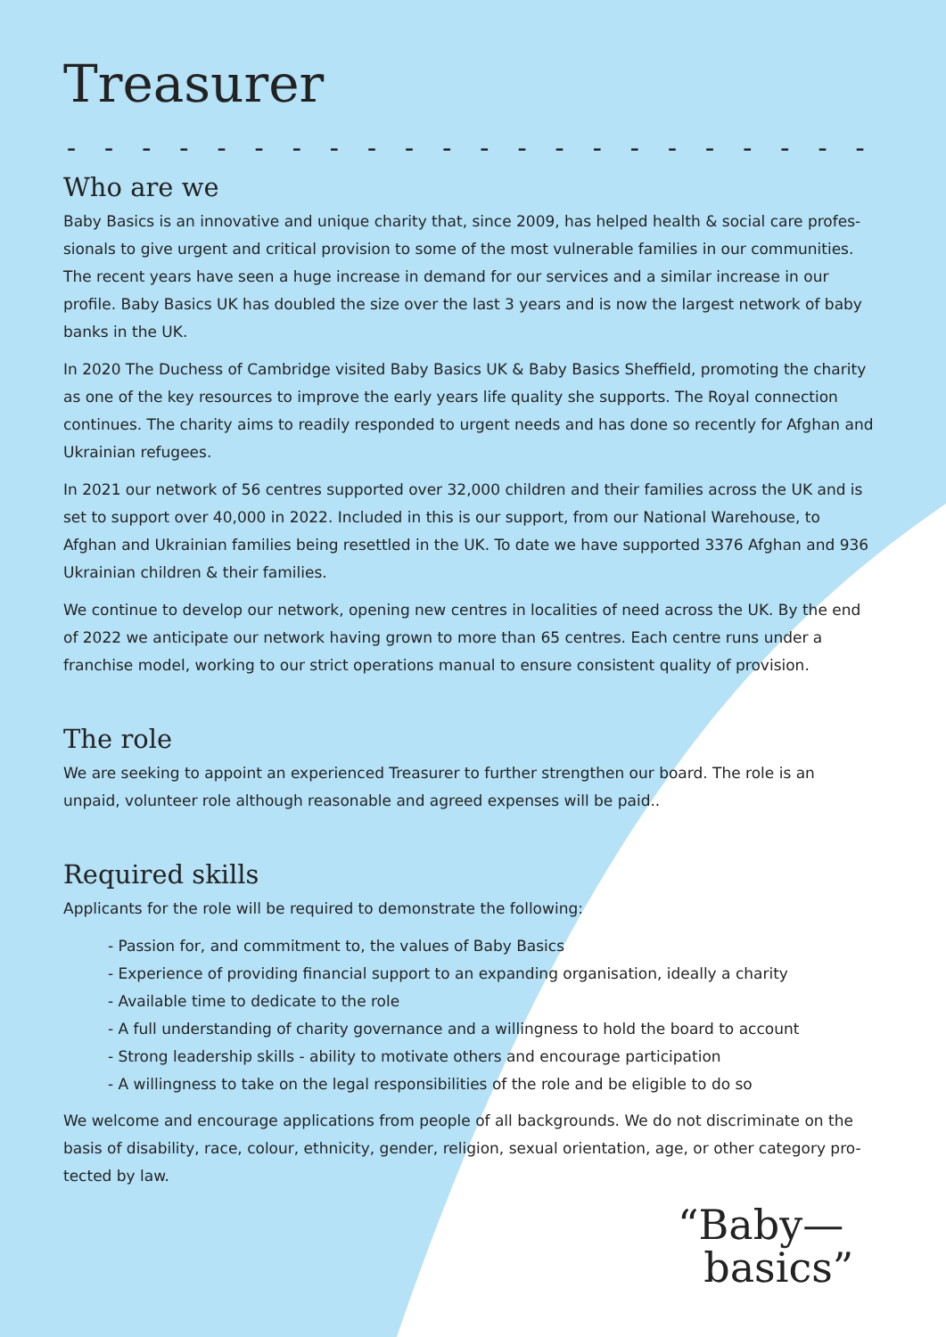Treasurer
- - - - - - - - - - - - - - - - - - - - - - - - - - - - - - - - - -
Who are we
Baby Basics is an innovative and unique charity that, since 2009, has helped health & social care profes-sionals to give urgent and critical provision to some of the most vulnerable families in our communities. The recent years have seen a huge increase in demand for our services and a similar increase in our profile. Baby Basics UK has doubled the size over the last 3 years and is now the largest network of baby banks in the UK.
In 2020 The Duchess of Cambridge visited Baby Basics UK & Baby Basics Sheffield, promoting the charity as one of the key resources to improve the early years life quality she supports. The Royal connection continues. The charity aims to readily responded to urgent needs and has done so recently for Afghan and Ukrainian refugees.
In 2021 our network of 56 centres supported over 32,000 children and their families across the UK and is set to support over 40,000 in 2022. Included in this is our support, from our National Warehouse, to Afghan and Ukrainian families being resettled in the UK. To date we have supported 3376 Afghan and 936 Ukrainian children & their families.
We continue to develop our network, opening new centres in localities of need across the UK. By the end of 2022 we anticipate our network having grown to more than 65 centres. Each centre runs under a franchise model, working to our strict operations manual to ensure consistent quality of provision.
The role
We are seeking to appoint an experienced Treasurer to further strengthen our board. The role is an unpaid, volunteer role although reasonable and agreed expenses will be paid..
Required skills
Applicants for the role will be required to demonstrate the following:
- Passion for, and commitment to, the values of Baby Basics
- Experience of providing financial support to an expanding organisation, ideally a charity
- Available time to dedicate to the role
- A full understanding of charity governance and a willingness to hold the board to account
- Strong leadership skills - ability to motivate others and encourage participation
- A willingness to take on the legal responsibilities of the role and be eligible to do so
We welcome and encourage applications from people of all backgrounds. We do not discriminate on the basis of disability, race, colour, ethnicity, gender, religion, sexual orientation, age, or other category pro-tected by law.
“Baby—
basics”